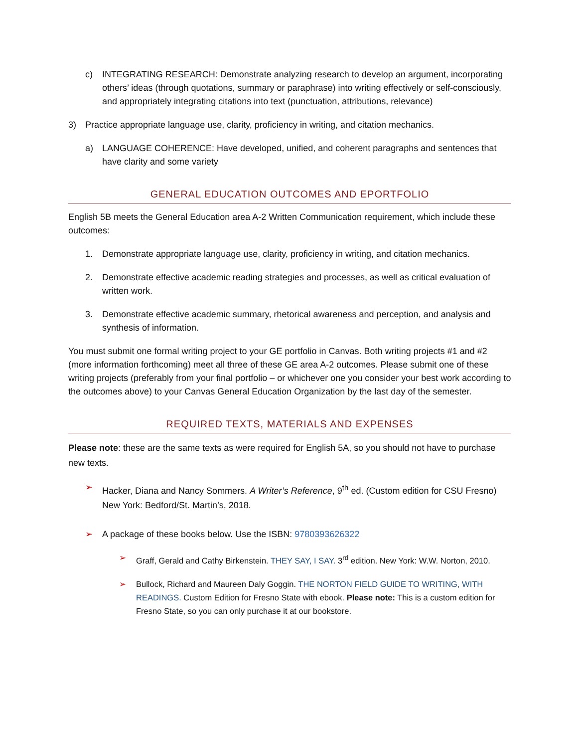c) INTEGRATING RESEARCH: Demonstrate analyzing research to develop an argument, incorporating others’ ideas (through quotations, summary or paraphrase) into writing effectively or self-consciously, and appropriately integrating citations into text (punctuation, attributions, relevance)
3) Practice appropriate language use, clarity, proficiency in writing, and citation mechanics.
a) LANGUAGE COHERENCE: Have developed, unified, and coherent paragraphs and sentences that have clarity and some variety
GENERAL EDUCATION OUTCOMES AND EPORTFOLIO
English 5B meets the General Education area A-2 Written Communication requirement, which include these outcomes:
1. Demonstrate appropriate language use, clarity, proficiency in writing, and citation mechanics.
2. Demonstrate effective academic reading strategies and processes, as well as critical evaluation of written work.
3. Demonstrate effective academic summary, rhetorical awareness and perception, and analysis and synthesis of information.
You must submit one formal writing project to your GE portfolio in Canvas. Both writing projects #1 and #2 (more information forthcoming) meet all three of these GE area A-2 outcomes. Please submit one of these writing projects (preferably from your final portfolio – or whichever one you consider your best work according to the outcomes above) to your Canvas General Education Organization by the last day of the semester.
REQUIRED TEXTS, MATERIALS AND EXPENSES
Please note: these are the same texts as were required for English 5A, so you should not have to purchase new texts.
➢ Hacker, Diana and Nancy Sommers. A Writer’s Reference, 9<sup>th</sup> ed. (Custom edition for CSU Fresno) New York: Bedford/St. Martin’s, 2018.
➢ A package of these books below. Use the ISBN: 9780393626322
➢ Graff, Gerald and Cathy Birkenstein. THEY SAY, I SAY. 3<sup>rd</sup> edition. New York: W.W. Norton, 2010.
➢ Bullock, Richard and Maureen Daly Goggin. THE NORTON FIELD GUIDE TO WRITING, WITH READINGS. Custom Edition for Fresno State with ebook. Please note: This is a custom edition for Fresno State, so you can only purchase it at our bookstore.